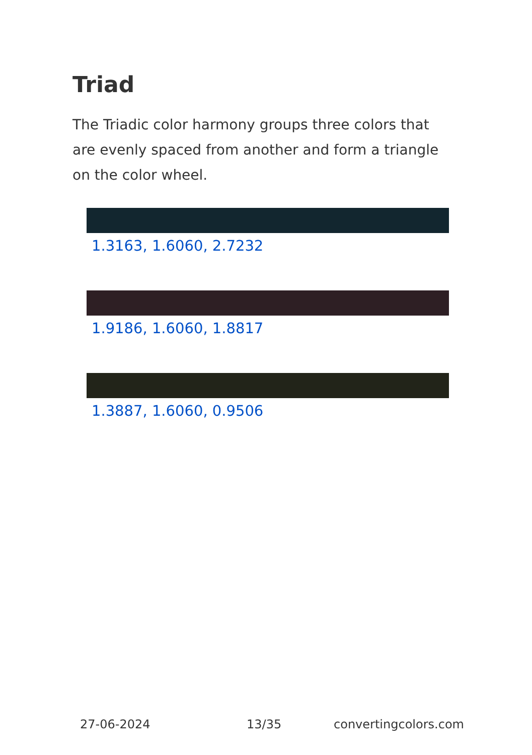Triad
The Triadic color harmony groups three colors that are evenly spaced from another and form a triangle on the color wheel.
1.3163, 1.6060, 2.7232
1.9186, 1.6060, 1.8817
1.3887, 1.6060, 0.9506
27-06-2024 13/35 convertingcolors.com